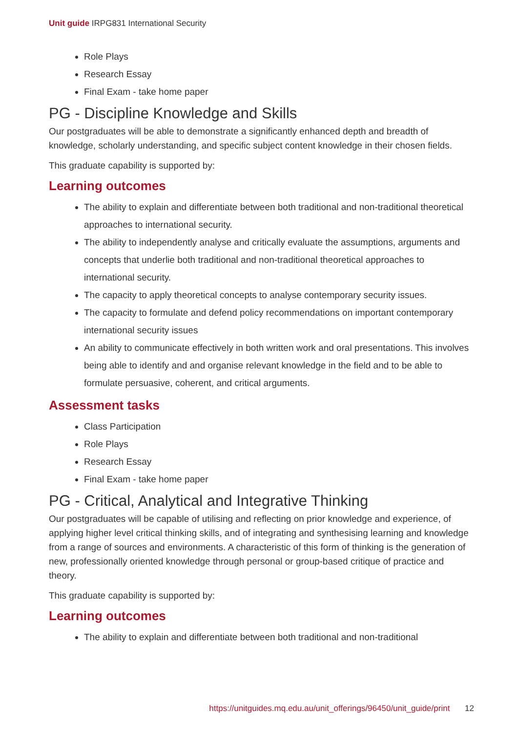Unit guide IRPG831 International Security
Role Plays
Research Essay
Final Exam - take home paper
PG - Discipline Knowledge and Skills
Our postgraduates will be able to demonstrate a significantly enhanced depth and breadth of knowledge, scholarly understanding, and specific subject content knowledge in their chosen fields.
This graduate capability is supported by:
Learning outcomes
The ability to explain and differentiate between both traditional and non-traditional theoretical approaches to international security.
The ability to independently analyse and critically evaluate the assumptions, arguments and concepts that underlie both traditional and non-traditional theoretical approaches to international security.
The capacity to apply theoretical concepts to analyse contemporary security issues.
The capacity to formulate and defend policy recommendations on important contemporary international security issues
An ability to communicate effectively in both written work and oral presentations. This involves being able to identify and and organise relevant knowledge in the field and to be able to formulate persuasive, coherent, and critical arguments.
Assessment tasks
Class Participation
Role Plays
Research Essay
Final Exam - take home paper
PG - Critical, Analytical and Integrative Thinking
Our postgraduates will be capable of utilising and reflecting on prior knowledge and experience, of applying higher level critical thinking skills, and of integrating and synthesising learning and knowledge from a range of sources and environments. A characteristic of this form of thinking is the generation of new, professionally oriented knowledge through personal or group-based critique of practice and theory.
This graduate capability is supported by:
Learning outcomes
The ability to explain and differentiate between both traditional and non-traditional
https://unitguides.mq.edu.au/unit_offerings/96450/unit_guide/print 12